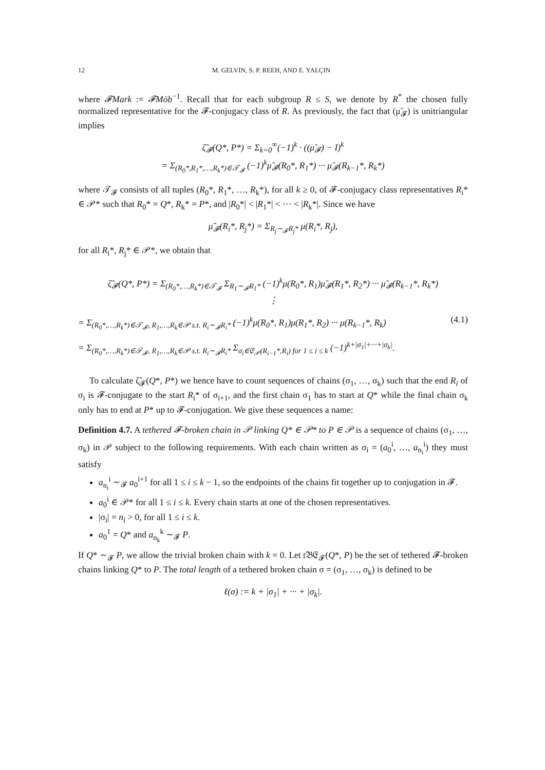12 M. GELVIN, S. P. REEH, AND E. YALÇIN
where 𝓕Mark := 𝓕Möb<sup>−1</sup>. Recall that for each subgroup R ≤ S, we denote by R<sup>*</sup> the chosen fully normalized representative for the 𝓕-conjugacy class of R. As previously, the fact that (μ̃<sub>𝓕</sub>) is unitriangular implies
ζ̃<sub>𝓕</sub>(Q*, P*) = Σ<sub>k=0</sub><sup>∞</sup>(−1)<sup>k</sup> · ((μ̃<sub>𝓕</sub>) − I)<sup>k</sup>
= Σ<sub>(R<sub>0</sub>*,R<sub>1</sub>*,…,R<sub>k</sub>*)∈𝒯<sub>𝓕</sub></sub> (−1)<sup>k</sup>μ̃<sub>𝓕</sub>(R<sub>0</sub>*, R<sub>1</sub>*) ··· μ̃<sub>𝓕</sub>(R<sub>k−1</sub>*, R<sub>k</sub>*)
where 𝒯<sub>𝓕</sub> consists of all tuples (R<sub>0</sub>*, R<sub>1</sub>*, …, R<sub>k</sub>*), for all k ≥ 0, of 𝓕-conjugacy class representatives R<sub>i</sub>* ∈ 𝒫* such that R<sub>0</sub>* = Q*, R<sub>k</sub>* = P*, and |R<sub>0</sub>*| < |R<sub>1</sub>*| < ··· < |R<sub>k</sub>*|. Since we have
μ̃<sub>𝓕</sub>(R<sub>i</sub>*, R<sub>j</sub>*) = Σ<sub>R<sub>j</sub>∼<sub>𝓕</sub>R<sub>j</sub>*</sub> μ(R<sub>i</sub>*, R<sub>j</sub>),
for all R<sub>i</sub>*, R<sub>j</sub>* ∈ 𝒫*, we obtain that
ζ̃<sub>𝓕</sub>(Q*, P*) = Σ<sub>(R<sub>0</sub>*,…,R<sub>k</sub>*)∈𝒯<sub>𝓕</sub></sub> Σ<sub>R<sub>1</sub>∼<sub>𝓕</sub>R<sub>1</sub>*</sub> (−1)<sup>k</sup>μ(R<sub>0</sub>*, R<sub>1</sub>)μ̃<sub>𝓕</sub>(R<sub>1</sub>*, R<sub>2</sub>*) ··· μ̃<sub>𝓕</sub>(R<sub>k−1</sub>*, R<sub>k</sub>*)
⋮
= Σ<sub>(R<sub>0</sub>*,…,R<sub>k</sub>*)∈𝒯<sub>𝓕</sub>, R<sub>1</sub>,…,R<sub>k</sub>∈𝒫 s.t. R<sub>i</sub>∼<sub>𝓕</sub>R<sub>i</sub>*</sub> (−1)<sup>k</sup>μ(R<sub>0</sub>*, R<sub>1</sub>)μ(R<sub>1</sub>*, R<sub>2</sub>) ··· μ(R<sub>k−1</sub>*, R<sub>k</sub>) (4.1)
= Σ<sub>(R<sub>0</sub>*,…,R<sub>k</sub>*)∈𝒯<sub>𝓕</sub>, R<sub>1</sub>,…,R<sub>k</sub>∈𝒫 s.t. R<sub>i</sub>∼<sub>𝓕</sub>R<sub>i</sub>*</sub> Σ<sub>σ<sub>i</sub>∈𝔈<sub>𝒫</sub>(R<sub>i−1</sub>*,R<sub>i</sub>) for 1 ≤ i ≤ k</sub> (−1)<sup>k+|σ<sub>1</sub>|+···+|σ<sub>k</sub>|</sup>.
To calculate ζ̃<sub>𝓕</sub>(Q*, P*) we hence have to count sequences of chains (σ<sub>1</sub>, …, σ<sub>k</sub>) such that the end R<sub>i</sub> of σ<sub>i</sub> is 𝓕-conjugate to the start R<sub>i</sub>* of σ<sub>i+1</sub>, and the first chain σ<sub>1</sub> has to start at Q* while the final chain σ<sub>k</sub> only has to end at P* up to 𝓕-conjugation. We give these sequences a name:
Definition 4.7. A tethered 𝓕-broken chain in 𝒫 linking Q* ∈ 𝒫* to P ∈ 𝒫 is a sequence of chains (σ<sub>1</sub>, …, σ<sub>k</sub>) in 𝒫 subject to the following requirements. With each chain written as σ<sub>i</sub> = (a<sub>0</sub><sup>i</sup>, …, a<sub>n<sub>i</sub></sub><sup>i</sup>) they must satisfy
a<sub>n<sub>i</sub></sub><sup>i</sup> ∼<sub>𝓕</sub> a<sub>0</sub><sup>i+1</sup> for all 1 ≤ i ≤ k − 1, so the endpoints of the chains fit together up to conjugation in 𝓕.
a<sub>0</sub><sup>i</sup> ∈ 𝒫* for all 1 ≤ i ≤ k. Every chain starts at one of the chosen representatives.
|σ<sub>i</sub>| = n<sub>i</sub> > 0, for all 1 ≤ i ≤ k.
a<sub>0</sub><sup>1</sup> = Q* and a<sub>n<sub>k</sub></sub><sup>k</sup> ∼<sub>𝓕</sub> P.
If Q* ∼<sub>𝓕</sub> P, we allow the trivial broken chain with k = 0. Let 𝔱𝔅𝔈<sub>𝓕</sub>(Q*, P) be the set of tethered 𝓕-broken chains linking Q* to P. The total length of a tethered broken chain σ = (σ<sub>1</sub>, …, σ<sub>k</sub>) is defined to be
ℓ(σ) := k + |σ<sub>1</sub>| + ··· + |σ<sub>k</sub>|.